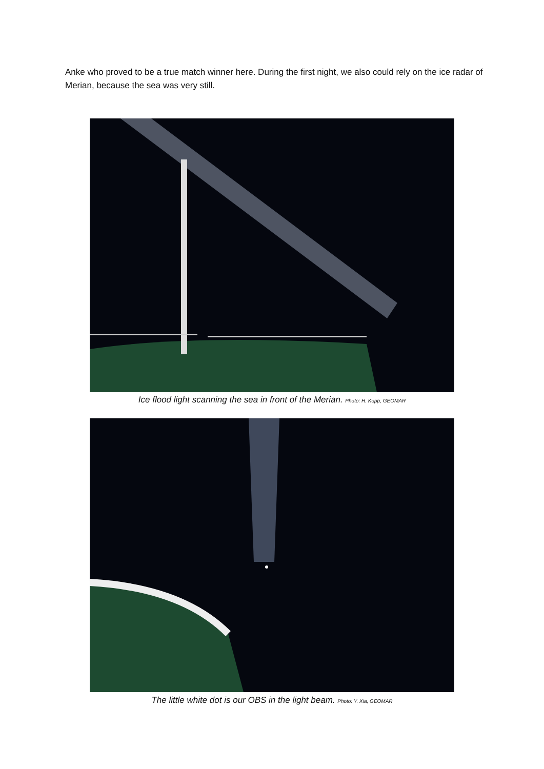Anke who proved to be a true match winner here. During the first night, we also could rely on the ice radar of Merian, because the sea was very still.
Ice flood light scanning the sea in front of the Merian. Photo: H. Kopp, GEOMAR
The little white dot is our OBS in the light beam. Photo: Y. Xia, GEOMAR